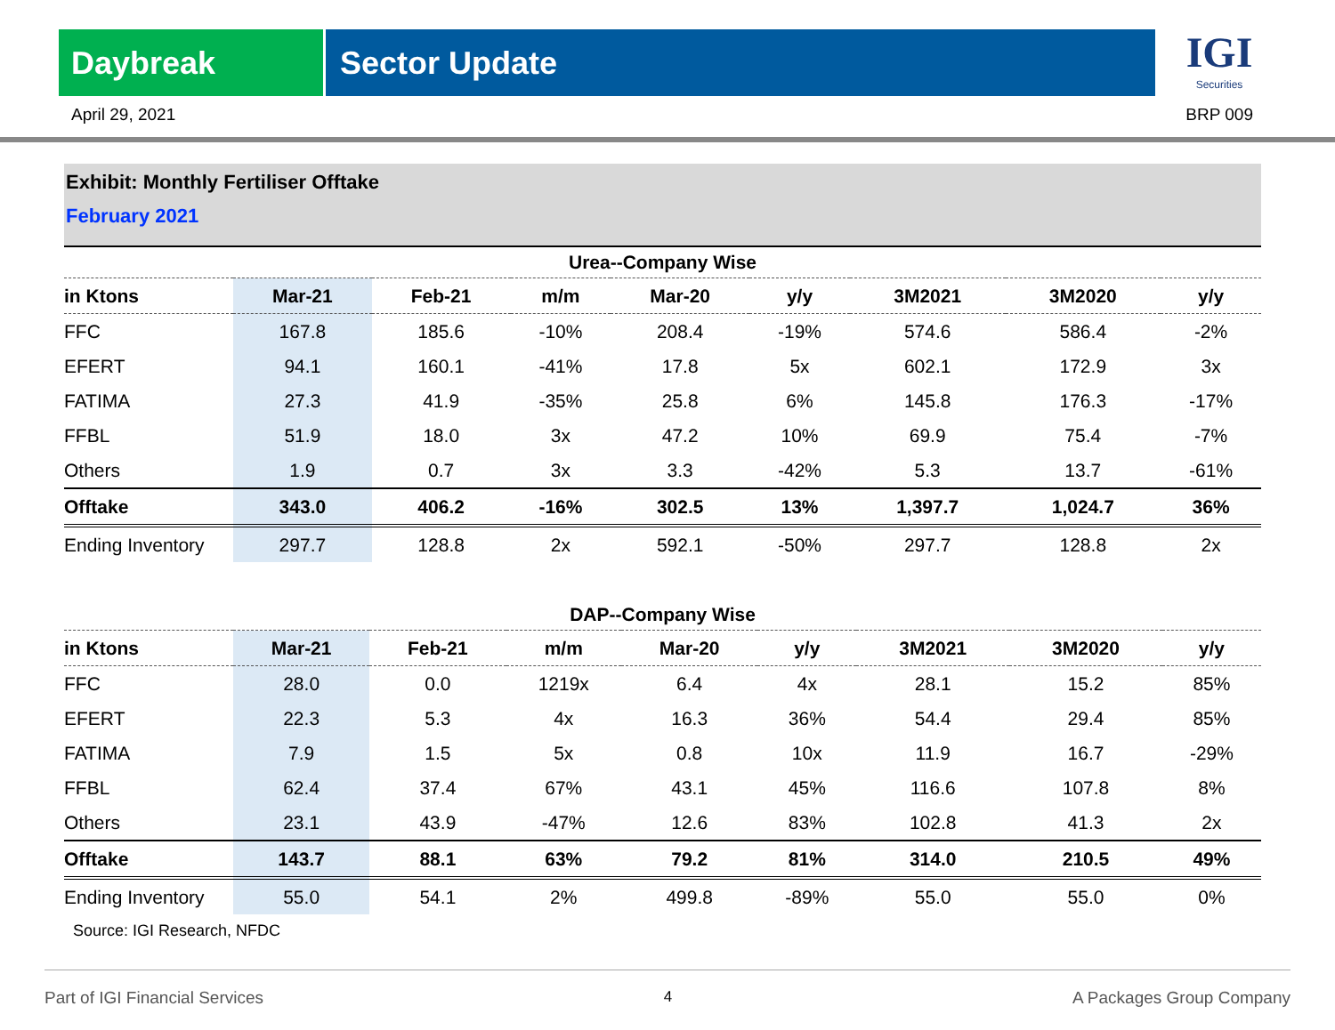Daybreak Sector Update
IGI
Securities
April 29, 2021 BRP 009
Exhibit: Monthly Fertiliser Offtake
February 2021
| Urea--Company Wise | | | | | | | | |
| in Ktons | Mar-21 | Feb-21 | m/m | Mar-20 | y/y | 3M2021 | 3M2020 | y/y |
| FFC | 167.8 | 185.6 | -10% | 208.4 | -19% | 574.6 | 586.4 | -2% |
| EFERT | 94.1 | 160.1 | -41% | 17.8 | 5x | 602.1 | 172.9 | 3x |
| FATIMA | 27.3 | 41.9 | -35% | 25.8 | 6% | 145.8 | 176.3 | -17% |
| FFBL | 51.9 | 18.0 | 3x | 47.2 | 10% | 69.9 | 75.4 | -7% |
| Others | 1.9 | 0.7 | 3x | 3.3 | -42% | 5.3 | 13.7 | -61% |
| Offtake | 343.0 | 406.2 | -16% | 302.5 | 13% | 1,397.7 | 1,024.7 | 36% |
| Ending Inventory | 297.7 | 128.8 | 2x | 592.1 | -50% | 297.7 | 128.8 | 2x |
| DAP--Company Wise | | | | | | | | |
| in Ktons | Mar-21 | Feb-21 | m/m | Mar-20 | y/y | 3M2021 | 3M2020 | y/y |
| FFC | 28.0 | 0.0 | 1219x | 6.4 | 4x | 28.1 | 15.2 | 85% |
| EFERT | 22.3 | 5.3 | 4x | 16.3 | 36% | 54.4 | 29.4 | 85% |
| FATIMA | 7.9 | 1.5 | 5x | 0.8 | 10x | 11.9 | 16.7 | -29% |
| FFBL | 62.4 | 37.4 | 67% | 43.1 | 45% | 116.6 | 107.8 | 8% |
| Others | 23.1 | 43.9 | -47% | 12.6 | 83% | 102.8 | 41.3 | 2x |
| Offtake | 143.7 | 88.1 | 63% | 79.2 | 81% | 314.0 | 210.5 | 49% |
| Ending Inventory | 55.0 | 54.1 | 2% | 499.8 | -89% | 55.0 | 55.0 | 0% |
Source: IGI Research, NFDC
Part of IGI Financial Services 4 A Packages Group Company